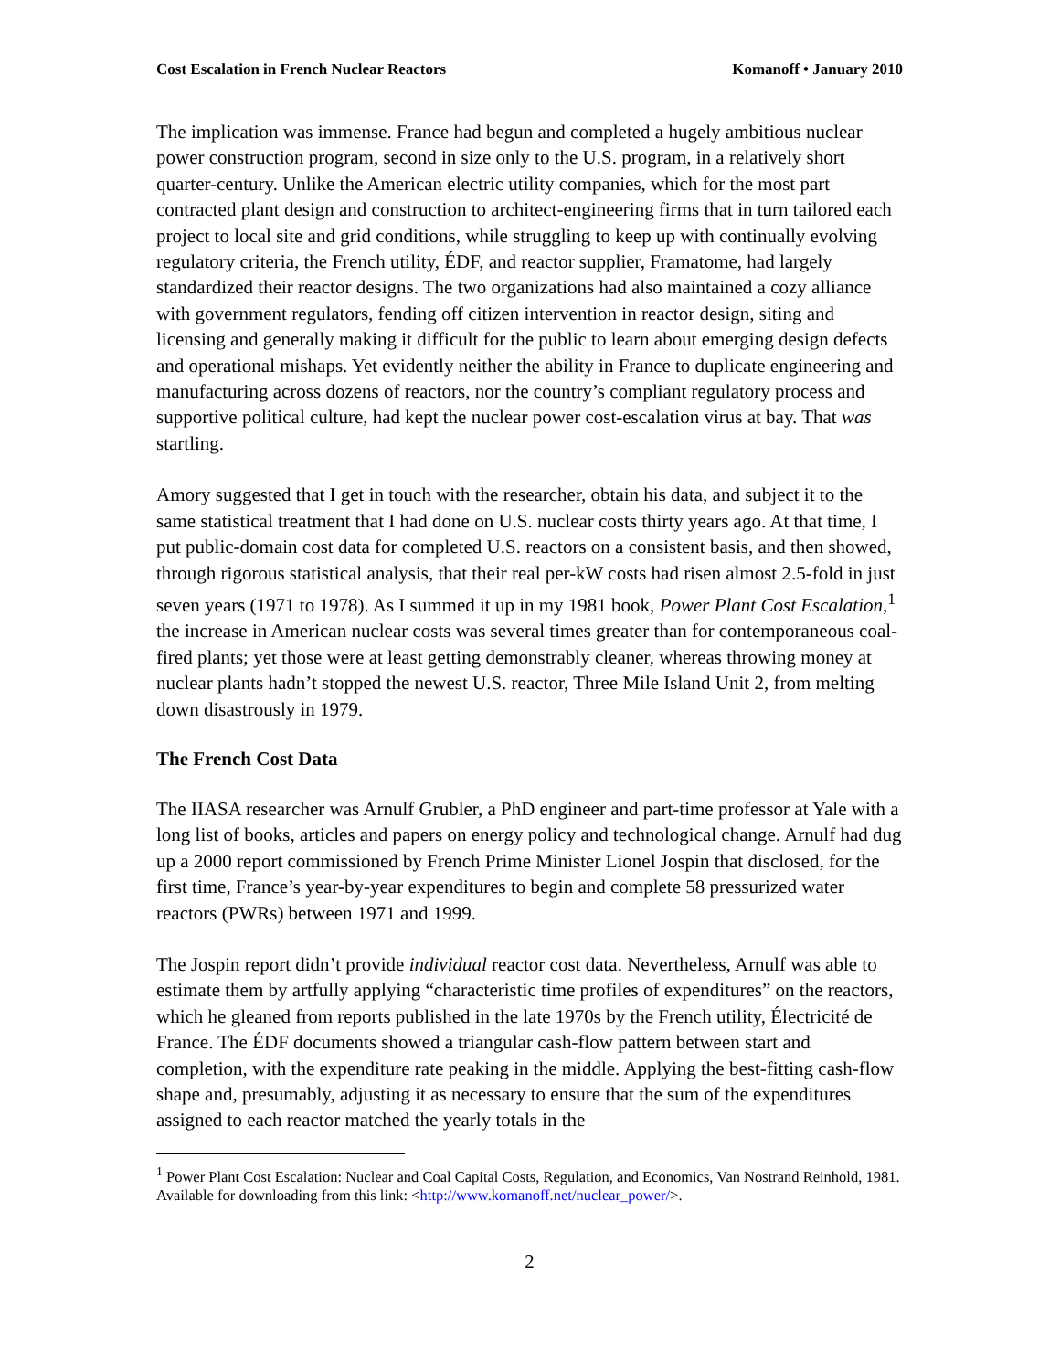Cost Escalation in French Nuclear Reactors Komanoff • January 2010
The implication was immense. France had begun and completed a hugely ambitious nuclear power construction program, second in size only to the U.S. program, in a relatively short quarter-century. Unlike the American electric utility companies, which for the most part contracted plant design and construction to architect-engineering firms that in turn tailored each project to local site and grid conditions, while struggling to keep up with continually evolving regulatory criteria, the French utility, ÉDF, and reactor supplier, Framatome, had largely standardized their reactor designs. The two organizations had also maintained a cozy alliance with government regulators, fending off citizen intervention in reactor design, siting and licensing and generally making it difficult for the public to learn about emerging design defects and operational mishaps. Yet evidently neither the ability in France to duplicate engineering and manufacturing across dozens of reactors, nor the country’s compliant regulatory process and supportive political culture, had kept the nuclear power cost-escalation virus at bay. That was startling.
Amory suggested that I get in touch with the researcher, obtain his data, and subject it to the same statistical treatment that I had done on U.S. nuclear costs thirty years ago. At that time, I put public-domain cost data for completed U.S. reactors on a consistent basis, and then showed, through rigorous statistical analysis, that their real per-kW costs had risen almost 2.5-fold in just seven years (1971 to 1978). As I summed it up in my 1981 book, Power Plant Cost Escalation,<sup>1</sup> the increase in American nuclear costs was several times greater than for contemporaneous coal-fired plants; yet those were at least getting demonstrably cleaner, whereas throwing money at nuclear plants hadn’t stopped the newest U.S. reactor, Three Mile Island Unit 2, from melting down disastrously in 1979.
The French Cost Data
The IIASA researcher was Arnulf Grubler, a PhD engineer and part-time professor at Yale with a long list of books, articles and papers on energy policy and technological change. Arnulf had dug up a 2000 report commissioned by French Prime Minister Lionel Jospin that disclosed, for the first time, France’s year-by-year expenditures to begin and complete 58 pressurized water reactors (PWRs) between 1971 and 1999.
The Jospin report didn’t provide individual reactor cost data. Nevertheless, Arnulf was able to estimate them by artfully applying “characteristic time profiles of expenditures” on the reactors, which he gleaned from reports published in the late 1970s by the French utility, Électricité de France. The ÉDF documents showed a triangular cash-flow pattern between start and completion, with the expenditure rate peaking in the middle. Applying the best-fitting cash-flow shape and, presumably, adjusting it as necessary to ensure that the sum of the expenditures assigned to each reactor matched the yearly totals in the
<sup>1</sup> Power Plant Cost Escalation: Nuclear and Coal Capital Costs, Regulation, and Economics, Van Nostrand Reinhold, 1981. Available for downloading from this link: <http://www.komanoff.net/nuclear_power/>.
2